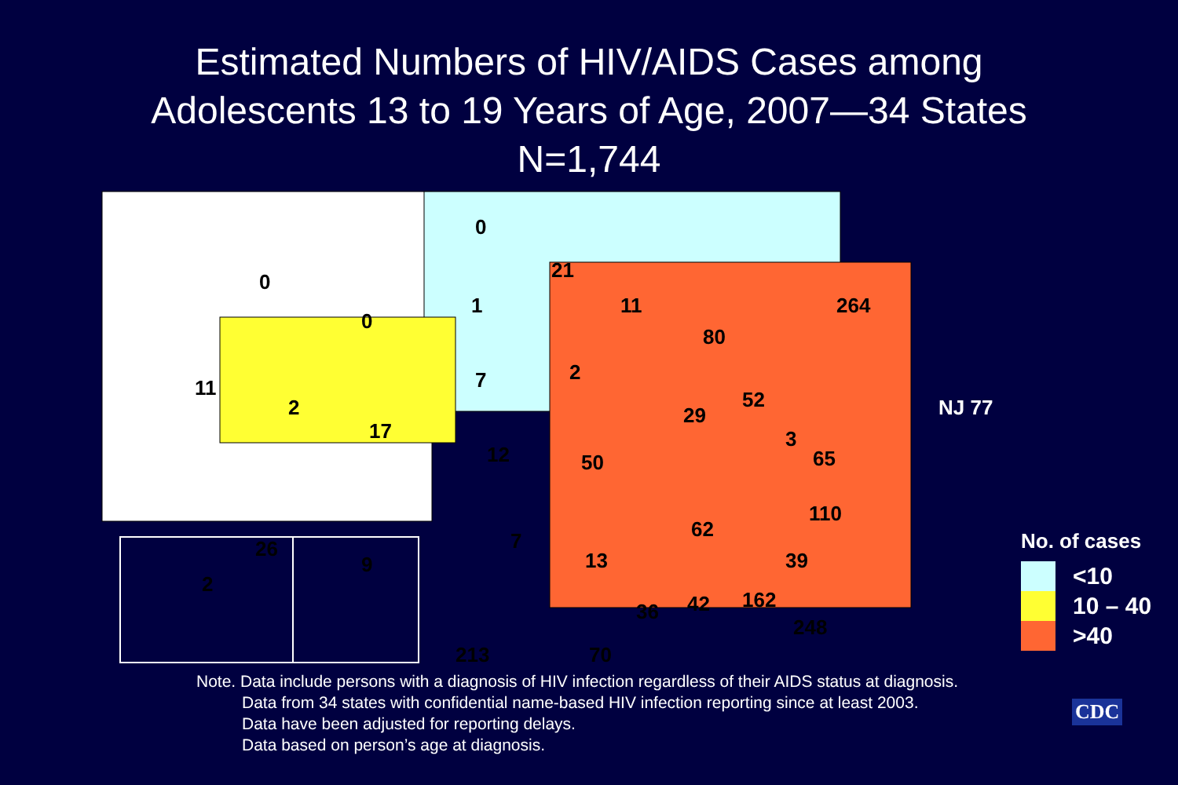Estimated Numbers of HIV/AIDS Cases among
Adolescents 13 to 19 Years of Age, 2007—34 States
N=1,744
0
0
0
1
21
11
11
2
17
7 2
80
264
29
52
12 50
3
65
NJ 77
26
9
7
13
62
110
39
213 70
36 42 162
248
2
No. of cases
<10
10 – 40
>40
Note. Data include persons with a diagnosis of HIV infection regardless of their AIDS status at diagnosis.
Data from 34 states with confidential name-based HIV infection reporting since at least 2003.
Data have been adjusted for reporting delays.
Data based on person’s age at diagnosis.
CDC